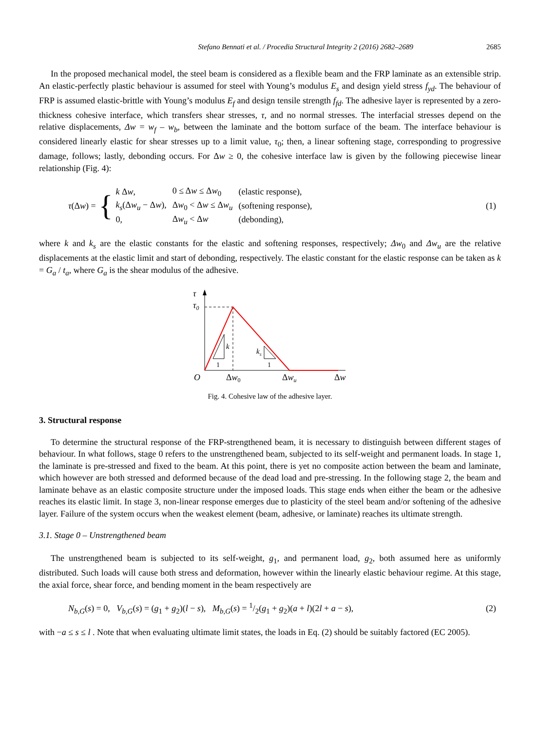Stefano Bennati et al. / Procedia Structural Integrity 2 (2016) 2682–2689 2685
In the proposed mechanical model, the steel beam is considered as a flexible beam and the FRP laminate as an extensible strip. An elastic-perfectly plastic behaviour is assumed for steel with Young’s modulus E<sub>s</sub> and design yield stress f<sub>yd</sub>. The behaviour of FRP is assumed elastic-brittle with Young’s modulus E<sub>f</sub> and design tensile strength f<sub>fd</sub>. The adhesive layer is represented by a zero-thickness cohesive interface, which transfers shear stresses, τ, and no normal stresses. The interfacial stresses depend on the relative displacements, Δw = w<sub>f</sub> – w<sub>b</sub>, between the laminate and the bottom surface of the beam. The interface behaviour is considered linearly elastic for shear stresses up to a limit value, τ<sub>0</sub>; then, a linear softening stage, corresponding to progressive damage, follows; lastly, debonding occurs. For Δw ≥ 0, the cohesive interface law is given by the following piecewise linear relationship (Fig. 4):
τ(Δw) = {
| k Δ w , | 0 ≤ Δ w ≤ Δ w<sub>0</sub> | (elastic response), |
| k<sub>s</sub> (Δ w<sub>u</sub> − Δ w ), | Δ w<sub>0</sub> < Δ w ≤ Δ w<sub>u</sub> | (softening response), |
| 0, | Δ w<sub>u</sub> < Δ w | (debonding), |
(1)
where k and k<sub>s</sub> are the elastic constants for the elastic and softening responses, respectively; Δw<sub>0</sub> and Δw<sub>u</sub> are the relative displacements at the elastic limit and start of debonding, respectively. The elastic constant for the elastic response can be taken as k = G<sub>a</sub> / t<sub>a</sub>, where G<sub>a</sub> is the shear modulus of the adhesive.
k
ks
1
1
τ
τ0
O
Δw0
Δwu
Δw
Fig. 4. Cohesive law of the adhesive layer.
3. Structural response
To determine the structural response of the FRP-strengthened beam, it is necessary to distinguish between different stages of behaviour. In what follows, stage 0 refers to the unstrengthened beam, subjected to its self-weight and permanent loads. In stage 1, the laminate is pre-stressed and fixed to the beam. At this point, there is yet no composite action between the beam and laminate, which however are both stressed and deformed because of the dead load and pre-stressing. In the following stage 2, the beam and laminate behave as an elastic composite structure under the imposed loads. This stage ends when either the beam or the adhesive reaches its elastic limit. In stage 3, non-linear response emerges due to plasticity of the steel beam and/or softening of the adhesive layer. Failure of the system occurs when the weakest element (beam, adhesive, or laminate) reaches its ultimate strength.
3.1. Stage 0 – Unstrengthened beam
The unstrengthened beam is subjected to its self-weight, g<sub>1</sub>, and permanent load, g<sub>2</sub>, both assumed here as uniformly distributed. Such loads will cause both stress and deformation, however within the linearly elastic behaviour regime. At this stage, the axial force, shear force, and bending moment in the beam respectively are
N<sub>b,G</sub>(s) = 0, V<sub>b,G</sub>(s) = (g<sub>1</sub> + g<sub>2</sub>)(l − s), M<sub>b,G</sub>(s) = 1/2(g<sub>1</sub> + g<sub>2</sub>)(a + l)(2l + a − s),
(2)
with −a ≤ s ≤ l . Note that when evaluating ultimate limit states, the loads in Eq. (2) should be suitably factored (EC 2005).